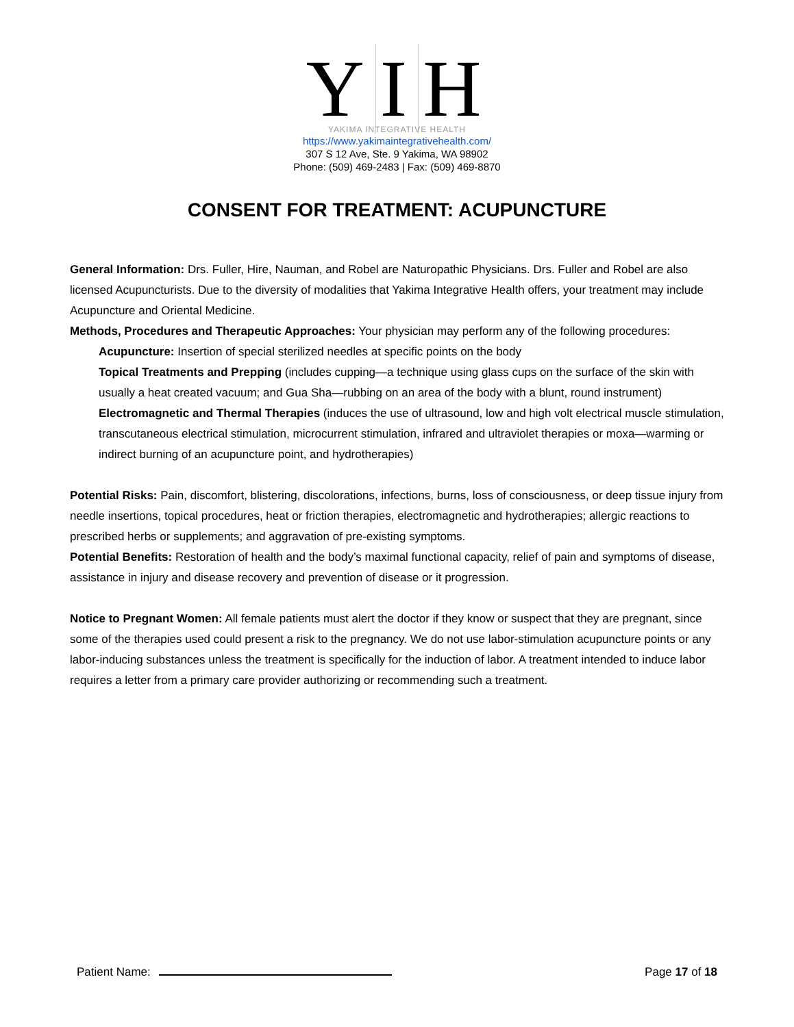Y I H
YAKIMA INTEGRATIVE HEALTH
https://www.yakimaintegrativehealth.com/
307 S 12 Ave, Ste. 9 Yakima, WA 98902
Phone: (509) 469-2483 | Fax: (509) 469-8870
CONSENT FOR TREATMENT: ACUPUNCTURE
General Information: Drs. Fuller, Hire, Nauman, and Robel are Naturopathic Physicians. Drs. Fuller and Robel are also licensed Acupuncturists. Due to the diversity of modalities that Yakima Integrative Health offers, your treatment may include Acupuncture and Oriental Medicine.
Methods, Procedures and Therapeutic Approaches: Your physician may perform any of the following procedures:
Acupuncture: Insertion of special sterilized needles at specific points on the body
Topical Treatments and Prepping (includes cupping—a technique using glass cups on the surface of the skin with usually a heat created vacuum; and Gua Sha—rubbing on an area of the body with a blunt, round instrument)
Electromagnetic and Thermal Therapies (induces the use of ultrasound, low and high volt electrical muscle stimulation, transcutaneous electrical stimulation, microcurrent stimulation, infrared and ultraviolet therapies or moxa—warming or indirect burning of an acupuncture point, and hydrotherapies)
Potential Risks: Pain, discomfort, blistering, discolorations, infections, burns, loss of consciousness, or deep tissue injury from needle insertions, topical procedures, heat or friction therapies, electromagnetic and hydrotherapies; allergic reactions to prescribed herbs or supplements; and aggravation of pre-existing symptoms.
Potential Benefits: Restoration of health and the body’s maximal functional capacity, relief of pain and symptoms of disease, assistance in injury and disease recovery and prevention of disease or it progression.
Notice to Pregnant Women: All female patients must alert the doctor if they know or suspect that they are pregnant, since some of the therapies used could present a risk to the pregnancy. We do not use labor-stimulation acupuncture points or any labor-inducing substances unless the treatment is specifically for the induction of labor. A treatment intended to induce labor requires a letter from a primary care provider authorizing or recommending such a treatment.
Patient Name: Page 17 of 18